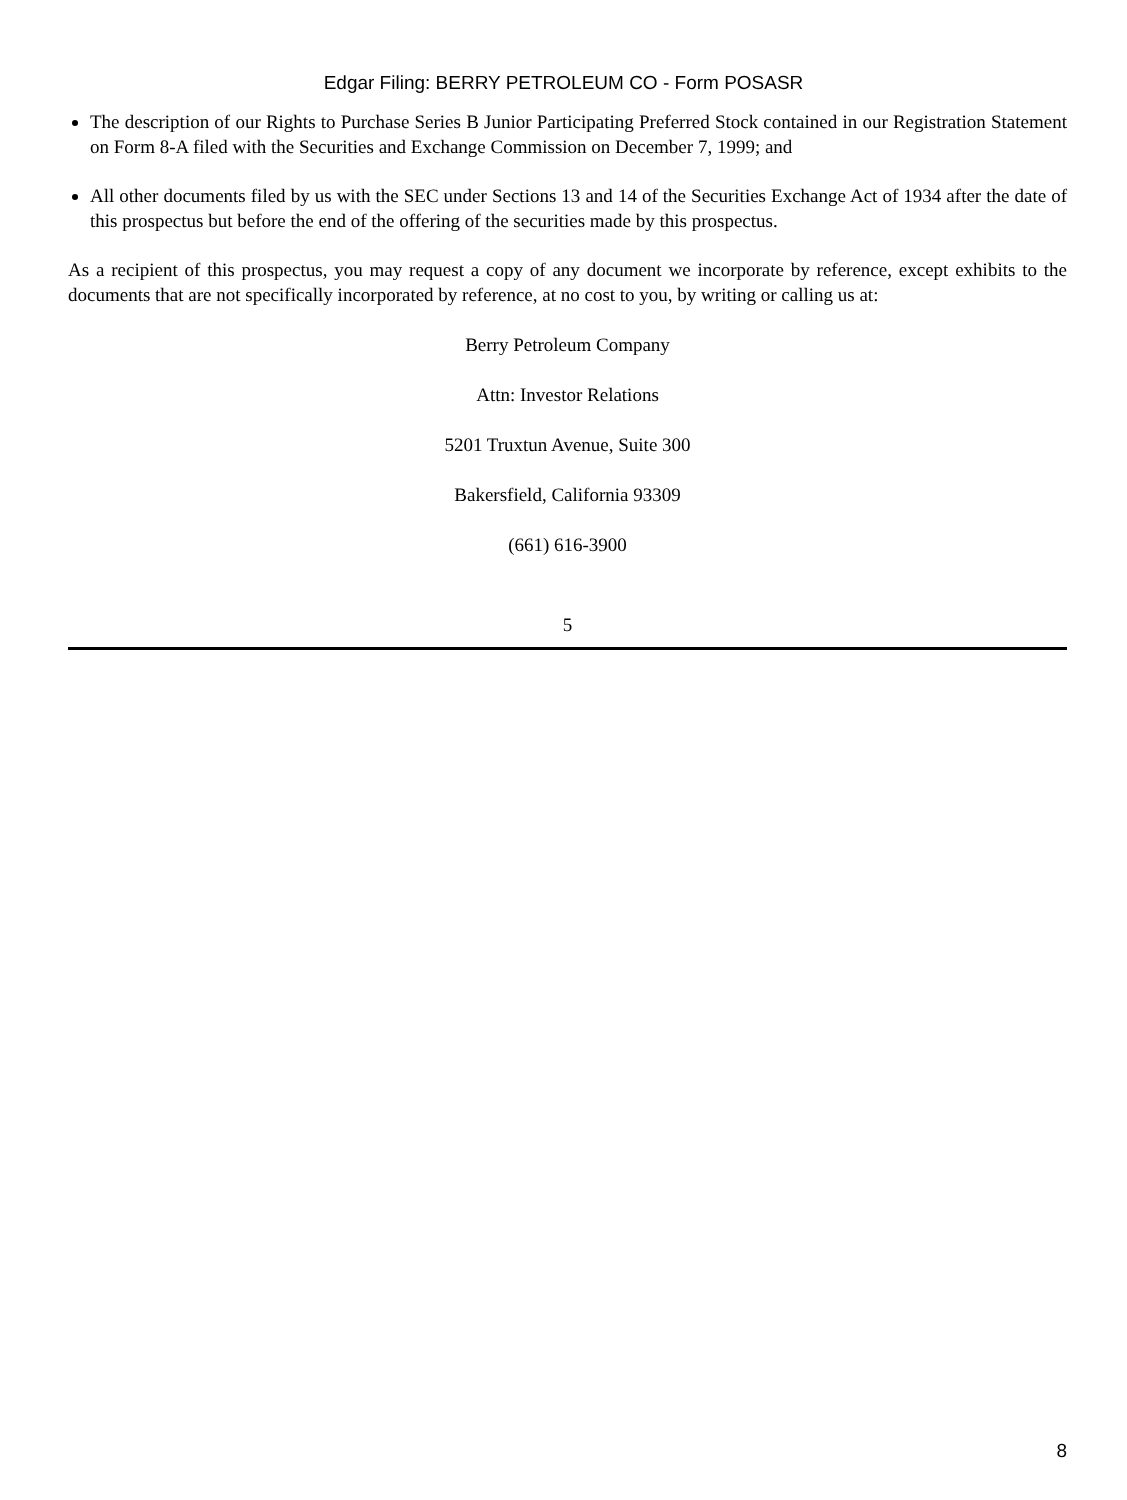Edgar Filing: BERRY PETROLEUM CO - Form POSASR
The description of our Rights to Purchase Series B Junior Participating Preferred Stock contained in our Registration Statement on Form 8-A filed with the Securities and Exchange Commission on December 7, 1999; and
All other documents filed by us with the SEC under Sections 13 and 14 of the Securities Exchange Act of 1934 after the date of this prospectus but before the end of the offering of the securities made by this prospectus.
As a recipient of this prospectus, you may request a copy of any document we incorporate by reference, except exhibits to the documents that are not specifically incorporated by reference, at no cost to you, by writing or calling us at:
Berry Petroleum Company
Attn: Investor Relations
5201 Truxtun Avenue, Suite 300
Bakersfield, California 93309
(661) 616-3900
5
8